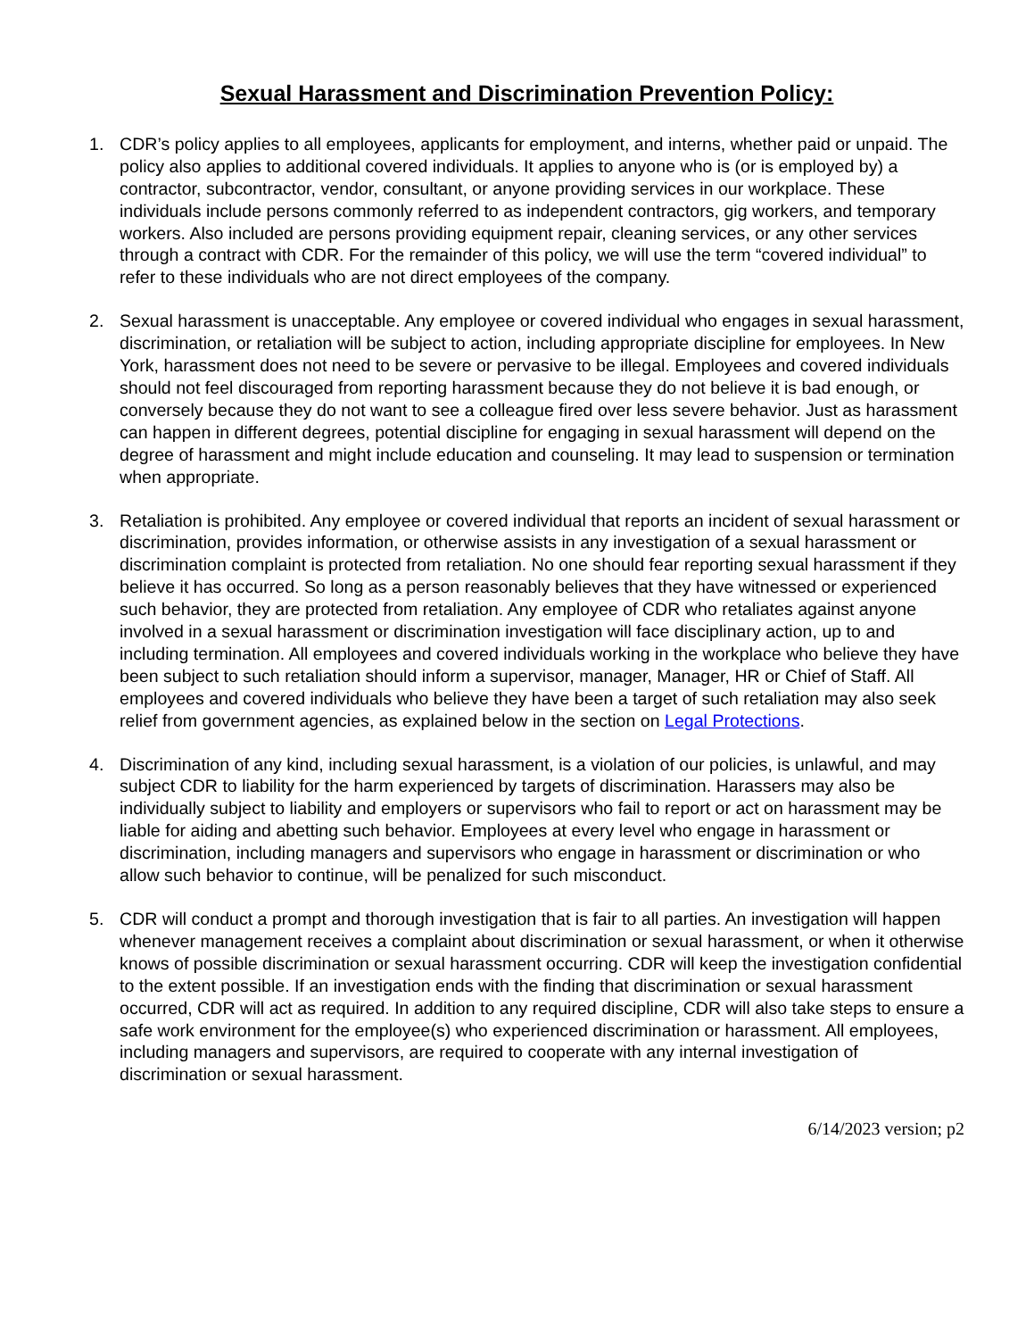Sexual Harassment and Discrimination Prevention Policy:
1. CDR’s policy applies to all employees, applicants for employment, and interns, whether paid or unpaid. The policy also applies to additional covered individuals. It applies to anyone who is (or is employed by) a contractor, subcontractor, vendor, consultant, or anyone providing services in our workplace. These individuals include persons commonly referred to as independent contractors, gig workers, and temporary workers. Also included are persons providing equipment repair, cleaning services, or any other services through a contract with CDR. For the remainder of this policy, we will use the term “covered individual” to refer to these individuals who are not direct employees of the company.
2. Sexual harassment is unacceptable. Any employee or covered individual who engages in sexual harassment, discrimination, or retaliation will be subject to action, including appropriate discipline for employees. In New York, harassment does not need to be severe or pervasive to be illegal. Employees and covered individuals should not feel discouraged from reporting harassment because they do not believe it is bad enough, or conversely because they do not want to see a colleague fired over less severe behavior. Just as harassment can happen in different degrees, potential discipline for engaging in sexual harassment will depend on the degree of harassment and might include education and counseling. It may lead to suspension or termination when appropriate.
3. Retaliation is prohibited. Any employee or covered individual that reports an incident of sexual harassment or discrimination, provides information, or otherwise assists in any investigation of a sexual harassment or discrimination complaint is protected from retaliation. No one should fear reporting sexual harassment if they believe it has occurred. So long as a person reasonably believes that they have witnessed or experienced such behavior, they are protected from retaliation. Any employee of CDR who retaliates against anyone involved in a sexual harassment or discrimination investigation will face disciplinary action, up to and including termination. All employees and covered individuals working in the workplace who believe they have been subject to such retaliation should inform a supervisor, manager, Manager, HR or Chief of Staff. All employees and covered individuals who believe they have been a target of such retaliation may also seek relief from government agencies, as explained below in the section on Legal Protections.
4. Discrimination of any kind, including sexual harassment, is a violation of our policies, is unlawful, and may subject CDR to liability for the harm experienced by targets of discrimination. Harassers may also be individually subject to liability and employers or supervisors who fail to report or act on harassment may be liable for aiding and abetting such behavior. Employees at every level who engage in harassment or discrimination, including managers and supervisors who engage in harassment or discrimination or who allow such behavior to continue, will be penalized for such misconduct.
5. CDR will conduct a prompt and thorough investigation that is fair to all parties. An investigation will happen whenever management receives a complaint about discrimination or sexual harassment, or when it otherwise knows of possible discrimination or sexual harassment occurring. CDR will keep the investigation confidential to the extent possible. If an investigation ends with the finding that discrimination or sexual harassment occurred, CDR will act as required. In addition to any required discipline, CDR will also take steps to ensure a safe work environment for the employee(s) who experienced discrimination or harassment. All employees, including managers and supervisors, are required to cooperate with any internal investigation of discrimination or sexual harassment.
6/14/2023 version; p2